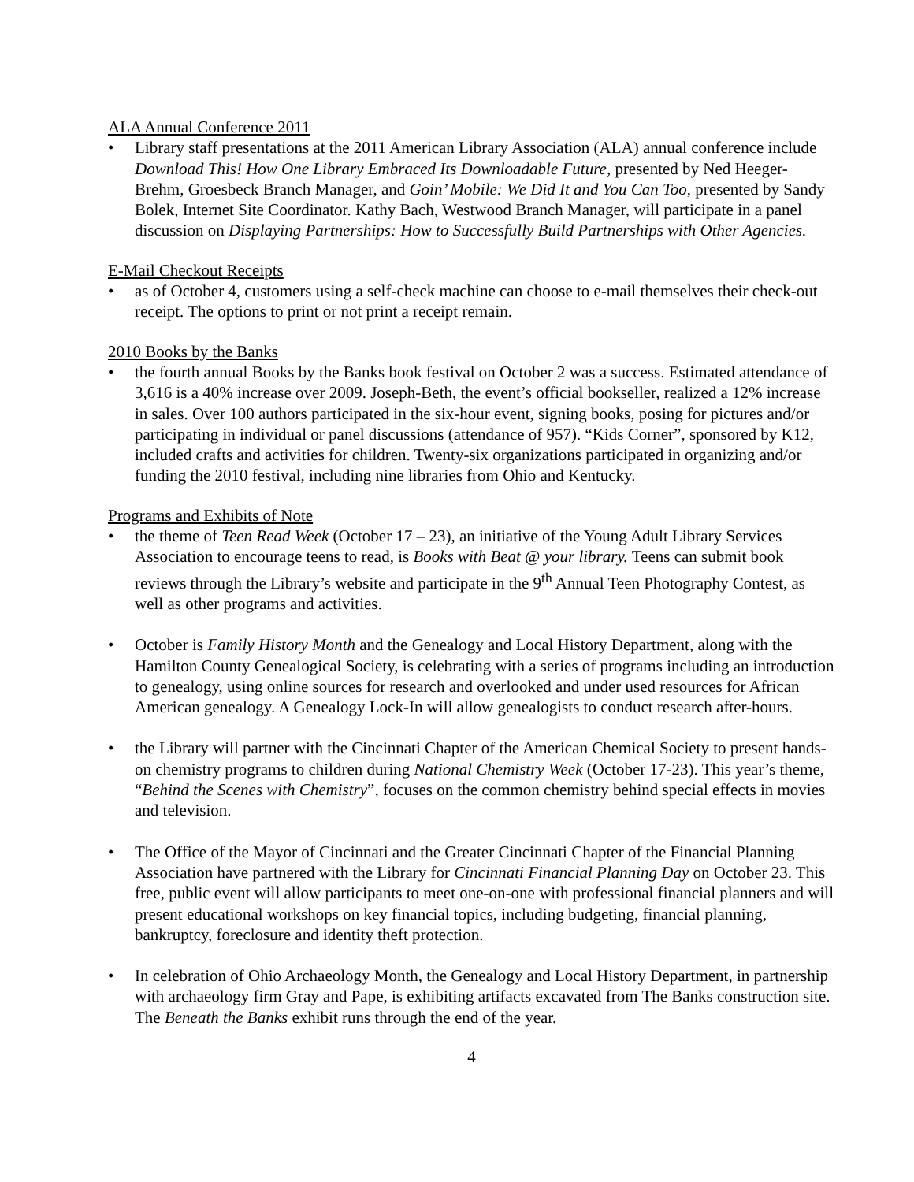ALA Annual Conference 2011
• Library staff presentations at the 2011 American Library Association (ALA) annual conference include Download This! How One Library Embraced Its Downloadable Future, presented by Ned Heeger-Brehm, Groesbeck Branch Manager, and Goin’ Mobile: We Did It and You Can Too, presented by Sandy Bolek, Internet Site Coordinator. Kathy Bach, Westwood Branch Manager, will participate in a panel discussion on Displaying Partnerships: How to Successfully Build Partnerships with Other Agencies.
E-Mail Checkout Receipts
• as of October 4, customers using a self-check machine can choose to e-mail themselves their check-out receipt. The options to print or not print a receipt remain.
2010 Books by the Banks
• the fourth annual Books by the Banks book festival on October 2 was a success. Estimated attendance of 3,616 is a 40% increase over 2009. Joseph-Beth, the event’s official bookseller, realized a 12% increase in sales. Over 100 authors participated in the six-hour event, signing books, posing for pictures and/or participating in individual or panel discussions (attendance of 957). “Kids Corner”, sponsored by K12, included crafts and activities for children. Twenty-six organizations participated in organizing and/or funding the 2010 festival, including nine libraries from Ohio and Kentucky.
Programs and Exhibits of Note
• the theme of Teen Read Week (October 17 – 23), an initiative of the Young Adult Library Services Association to encourage teens to read, is Books with Beat @ your library. Teens can submit book reviews through the Library’s website and participate in the 9<sup>th</sup> Annual Teen Photography Contest, as well as other programs and activities.
• October is Family History Month and the Genealogy and Local History Department, along with the Hamilton County Genealogical Society, is celebrating with a series of programs including an introduction to genealogy, using online sources for research and overlooked and under used resources for African American genealogy. A Genealogy Lock-In will allow genealogists to conduct research after-hours.
• the Library will partner with the Cincinnati Chapter of the American Chemical Society to present hands-on chemistry programs to children during National Chemistry Week (October 17-23). This year’s theme, “Behind the Scenes with Chemistry”, focuses on the common chemistry behind special effects in movies and television.
• The Office of the Mayor of Cincinnati and the Greater Cincinnati Chapter of the Financial Planning Association have partnered with the Library for Cincinnati Financial Planning Day on October 23. This free, public event will allow participants to meet one-on-one with professional financial planners and will present educational workshops on key financial topics, including budgeting, financial planning, bankruptcy, foreclosure and identity theft protection.
• In celebration of Ohio Archaeology Month, the Genealogy and Local History Department, in partnership with archaeology firm Gray and Pape, is exhibiting artifacts excavated from The Banks construction site. The Beneath the Banks exhibit runs through the end of the year.
4